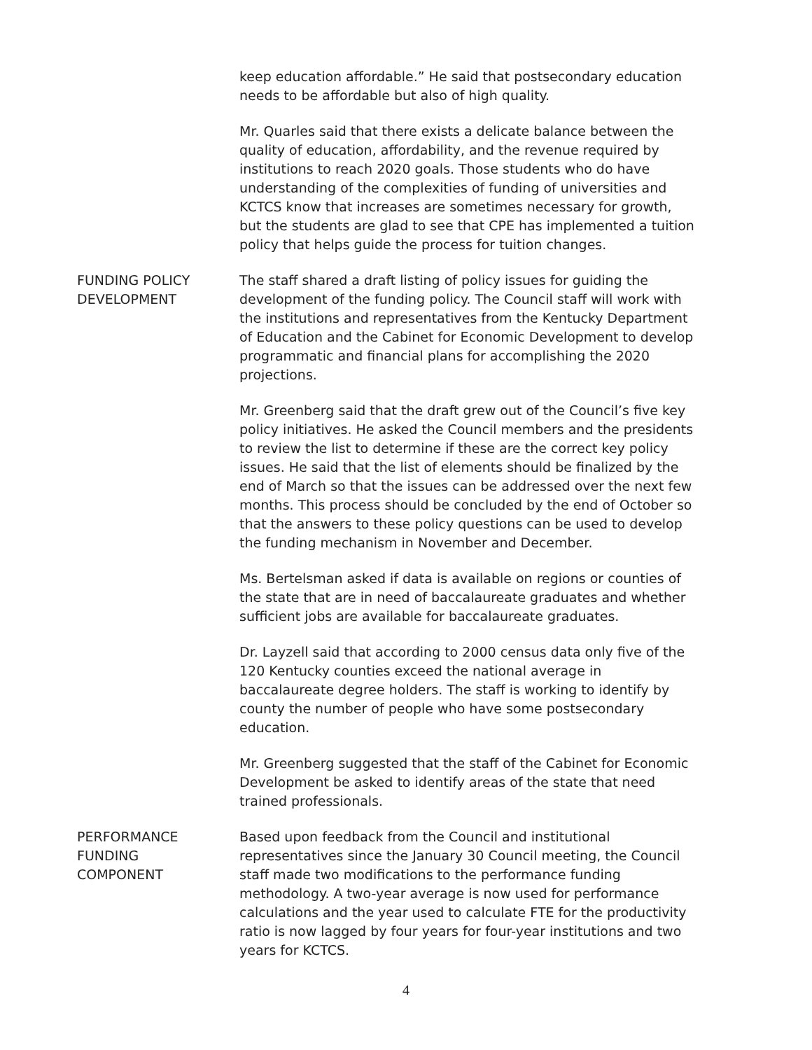keep education affordable.” He said that postsecondary education needs to be affordable but also of high quality.
Mr. Quarles said that there exists a delicate balance between the quality of education, affordability, and the revenue required by institutions to reach 2020 goals. Those students who do have understanding of the complexities of funding of universities and KCTCS know that increases are sometimes necessary for growth, but the students are glad to see that CPE has implemented a tuition policy that helps guide the process for tuition changes.
FUNDING POLICY
DEVELOPMENT
The staff shared a draft listing of policy issues for guiding the development of the funding policy. The Council staff will work with the institutions and representatives from the Kentucky Department of Education and the Cabinet for Economic Development to develop programmatic and financial plans for accomplishing the 2020 projections.
Mr. Greenberg said that the draft grew out of the Council’s five key policy initiatives. He asked the Council members and the presidents to review the list to determine if these are the correct key policy issues. He said that the list of elements should be finalized by the end of March so that the issues can be addressed over the next few months. This process should be concluded by the end of October so that the answers to these policy questions can be used to develop the funding mechanism in November and December.
Ms. Bertelsman asked if data is available on regions or counties of the state that are in need of baccalaureate graduates and whether sufficient jobs are available for baccalaureate graduates.
Dr. Layzell said that according to 2000 census data only five of the 120 Kentucky counties exceed the national average in baccalaureate degree holders. The staff is working to identify by county the number of people who have some postsecondary education.
Mr. Greenberg suggested that the staff of the Cabinet for Economic Development be asked to identify areas of the state that need trained professionals.
PERFORMANCE
FUNDING
COMPONENT
Based upon feedback from the Council and institutional representatives since the January 30 Council meeting, the Council staff made two modifications to the performance funding methodology. A two-year average is now used for performance calculations and the year used to calculate FTE for the productivity ratio is now lagged by four years for four-year institutions and two years for KCTCS.
4